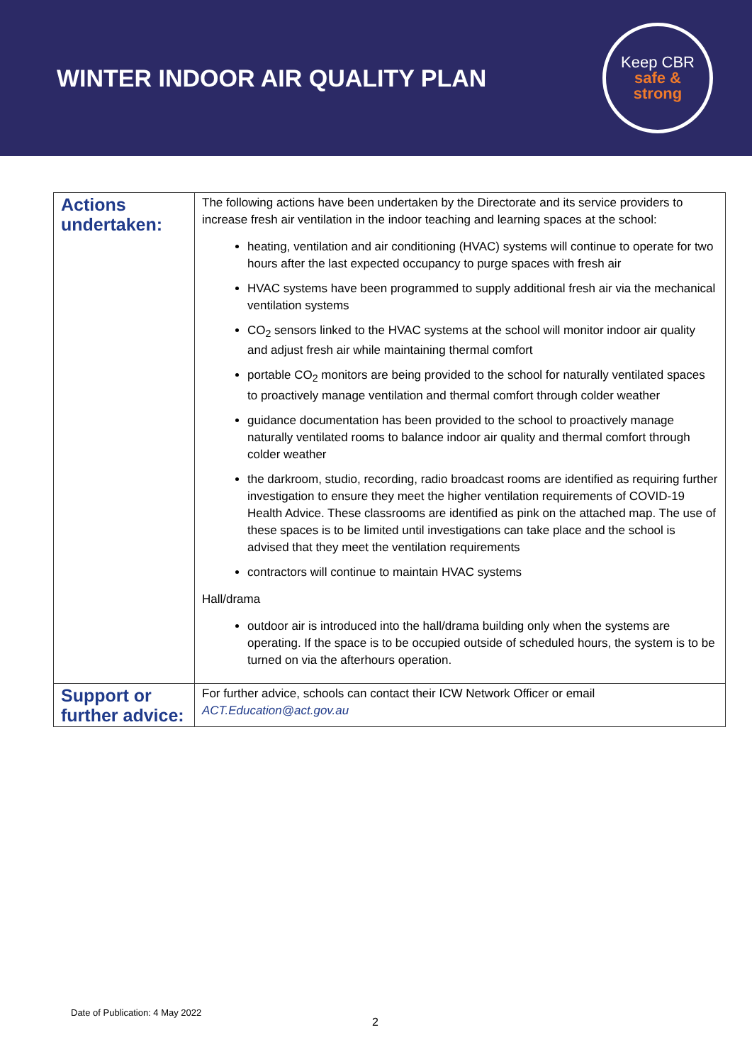WINTER INDOOR AIR QUALITY PLAN
Keep CBR
safe &
strong
| Actions undertaken: | The following actions have been undertaken by the Directorate and its service providers to increase fresh air ventilation in the indoor teaching and learning spaces at the school: heating, ventilation and air conditioning (HVAC) systems will continue to operate for two hours after the last expected occupancy to purge spaces with fresh air HVAC systems have been programmed to supply additional fresh air via the mechanical ventilation systems CO<sub>2</sub> sensors linked to the HVAC systems at the school will monitor indoor air quality and adjust fresh air while maintaining thermal comfort portable CO<sub>2</sub> monitors are being provided to the school for naturally ventilated spaces to proactively manage ventilation and thermal comfort through colder weather guidance documentation has been provided to the school to proactively manage naturally ventilated rooms to balance indoor air quality and thermal comfort through colder weather the darkroom, studio, recording, radio broadcast rooms are identified as requiring further investigation to ensure they meet the higher ventilation requirements of COVID-19 Health Advice. These classrooms are identified as pink on the attached map. The use of these spaces is to be limited until investigations can take place and the school is advised that they meet the ventilation requirements contractors will continue to maintain HVAC systems Hall/drama outdoor air is introduced into the hall/drama building only when the systems are operating. If the space is to be occupied outside of scheduled hours, the system is to be turned on via the afterhours operation. |
| Support or further advice: | For further advice, schools can contact their ICW Network Officer or email ACT.Education@act.gov.au |
Date of Publication: 4 May 2022
2